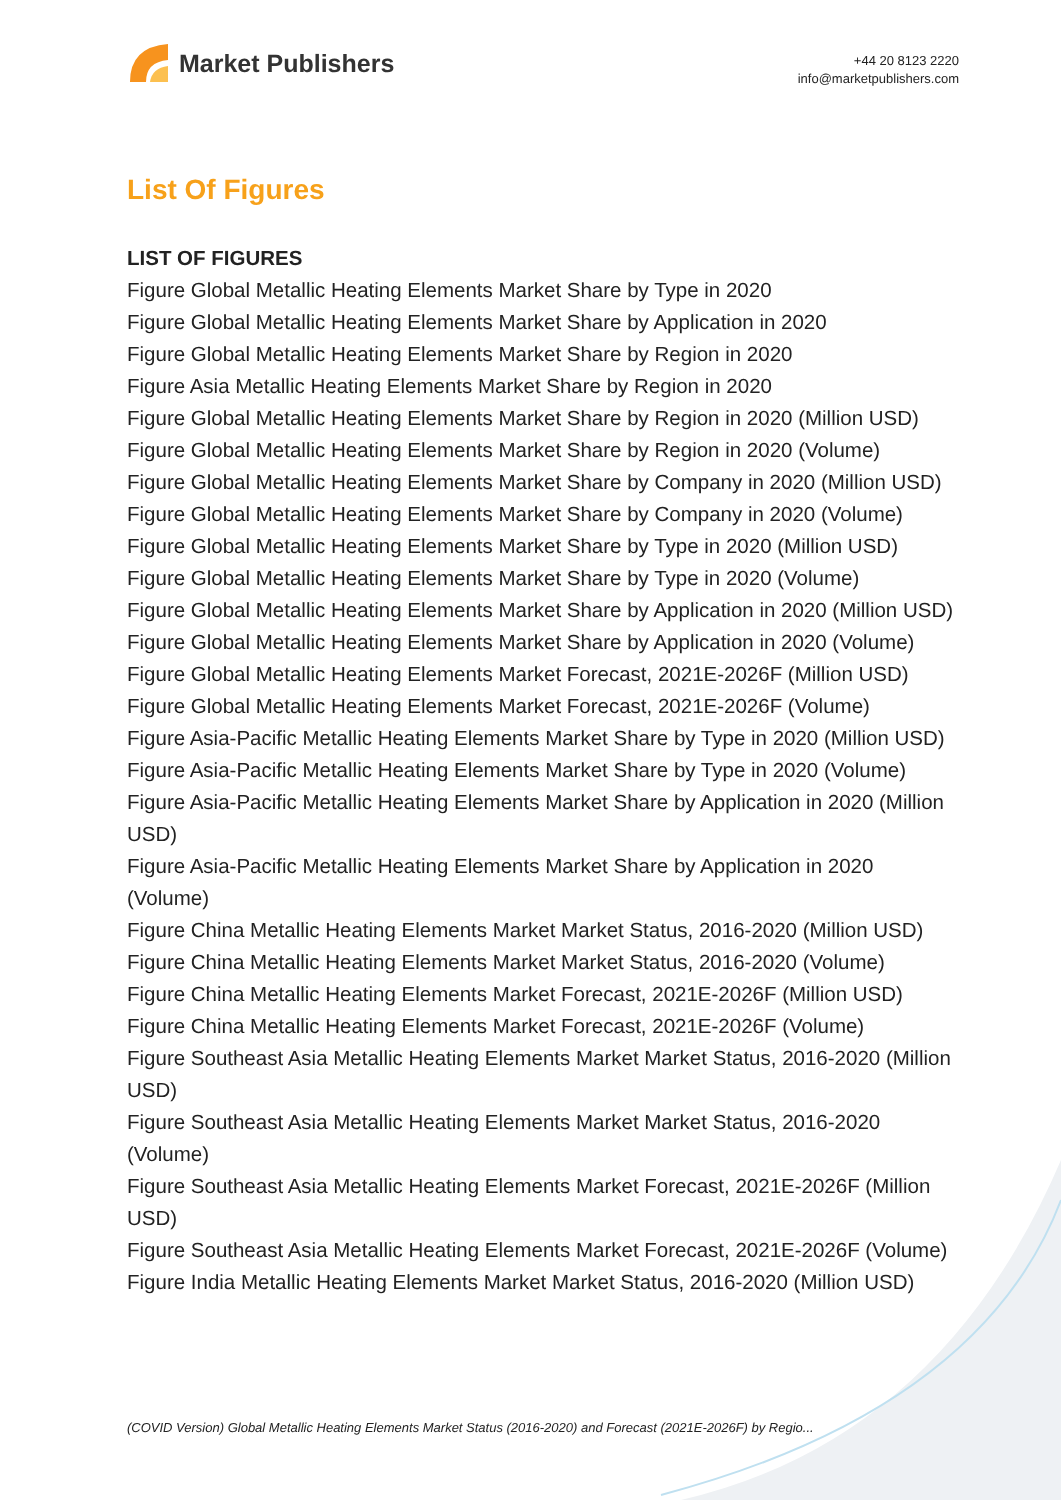Market Publishers
+44 20 8123 2220
info@marketpublishers.com
List Of Figures
LIST OF FIGURES
Figure Global Metallic Heating Elements Market Share by Type in 2020
Figure Global Metallic Heating Elements Market Share by Application in 2020
Figure Global Metallic Heating Elements Market Share by Region in 2020
Figure Asia Metallic Heating Elements Market Share by Region in 2020
Figure Global Metallic Heating Elements Market Share by Region in 2020 (Million USD)
Figure Global Metallic Heating Elements Market Share by Region in 2020 (Volume)
Figure Global Metallic Heating Elements Market Share by Company in 2020 (Million USD)
Figure Global Metallic Heating Elements Market Share by Company in 2020 (Volume)
Figure Global Metallic Heating Elements Market Share by Type in 2020 (Million USD)
Figure Global Metallic Heating Elements Market Share by Type in 2020 (Volume)
Figure Global Metallic Heating Elements Market Share by Application in 2020 (Million USD)
Figure Global Metallic Heating Elements Market Share by Application in 2020 (Volume)
Figure Global Metallic Heating Elements Market Forecast, 2021E-2026F (Million USD)
Figure Global Metallic Heating Elements Market Forecast, 2021E-2026F (Volume)
Figure Asia-Pacific Metallic Heating Elements Market Share by Type in 2020 (Million USD)
Figure Asia-Pacific Metallic Heating Elements Market Share by Type in 2020 (Volume)
Figure Asia-Pacific Metallic Heating Elements Market Share by Application in 2020 (Million USD)
Figure Asia-Pacific Metallic Heating Elements Market Share by Application in 2020 (Volume)
Figure China Metallic Heating Elements Market Market Status, 2016-2020 (Million USD)
Figure China Metallic Heating Elements Market Market Status, 2016-2020 (Volume)
Figure China Metallic Heating Elements Market Forecast, 2021E-2026F (Million USD)
Figure China Metallic Heating Elements Market Forecast, 2021E-2026F (Volume)
Figure Southeast Asia Metallic Heating Elements Market Market Status, 2016-2020 (Million USD)
Figure Southeast Asia Metallic Heating Elements Market Market Status, 2016-2020 (Volume)
Figure Southeast Asia Metallic Heating Elements Market Forecast, 2021E-2026F (Million USD)
Figure Southeast Asia Metallic Heating Elements Market Forecast, 2021E-2026F (Volume)
Figure India Metallic Heating Elements Market Market Status, 2016-2020 (Million USD)
(COVID Version) Global Metallic Heating Elements Market Status (2016-2020) and Forecast (2021E-2026F) by Regio...